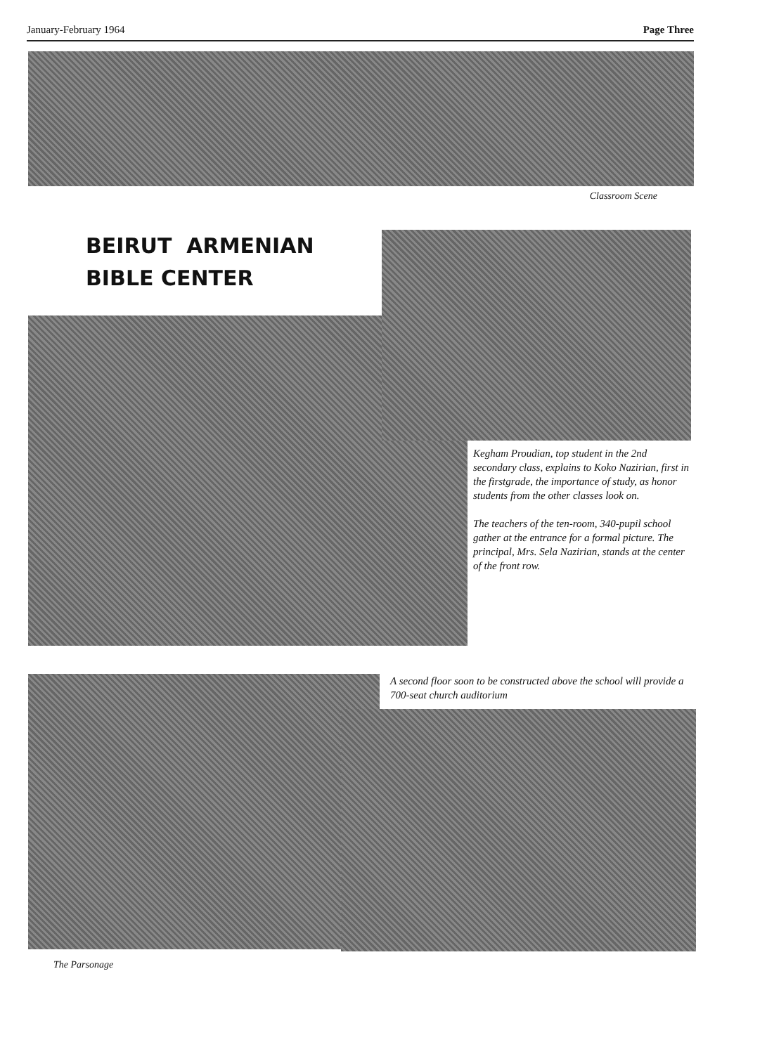January-February 1964 Page Three
Classroom Scene
BEIRUT ARMENIAN
BIBLE CENTER
Kegham Proudian, top student in the 2nd secondary class, explains to Koko Nazirian, first in the firstgrade, the importance of study, as honor students from the other classes look on.
The teachers of the ten-room, 340-pupil school gather at the entrance for a formal picture. The principal, Mrs. Sela Nazirian, stands at the center of the front row.
The Parsonage
A second floor soon to be constructed above the school will provide a 700-seat church auditorium